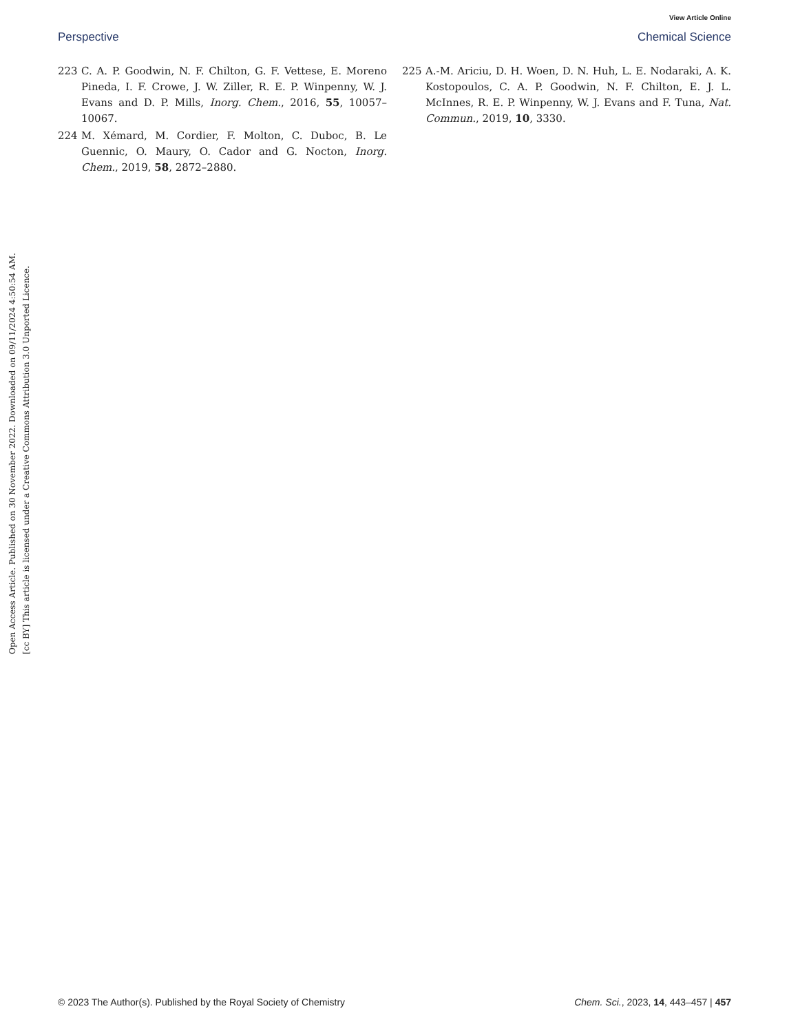View Article Online
Perspective Chemical Science
223 C. A. P. Goodwin, N. F. Chilton, G. F. Vettese, E. Moreno Pineda, I. F. Crowe, J. W. Ziller, R. E. P. Winpenny, W. J. Evans and D. P. Mills, Inorg. Chem., 2016, 55, 10057–10067.
224 M. Xémard, M. Cordier, F. Molton, C. Duboc, B. Le Guennic, O. Maury, O. Cador and G. Nocton, Inorg. Chem., 2019, 58, 2872–2880.
225 A.-M. Ariciu, D. H. Woen, D. N. Huh, L. E. Nodaraki, A. K. Kostopoulos, C. A. P. Goodwin, N. F. Chilton, E. J. L. McInnes, R. E. P. Winpenny, W. J. Evans and F. Tuna, Nat. Commun., 2019, 10, 3330.
Open Access Article. Published on 30 November 2022. Downloaded on 09/11/2024 4:50:54 AM.
[cc BY] This article is licensed under a Creative Commons Attribution 3.0 Unported Licence.
© 2023 The Author(s). Published by the Royal Society of Chemistry Chem. Sci., 2023, 14, 443–457 | 457